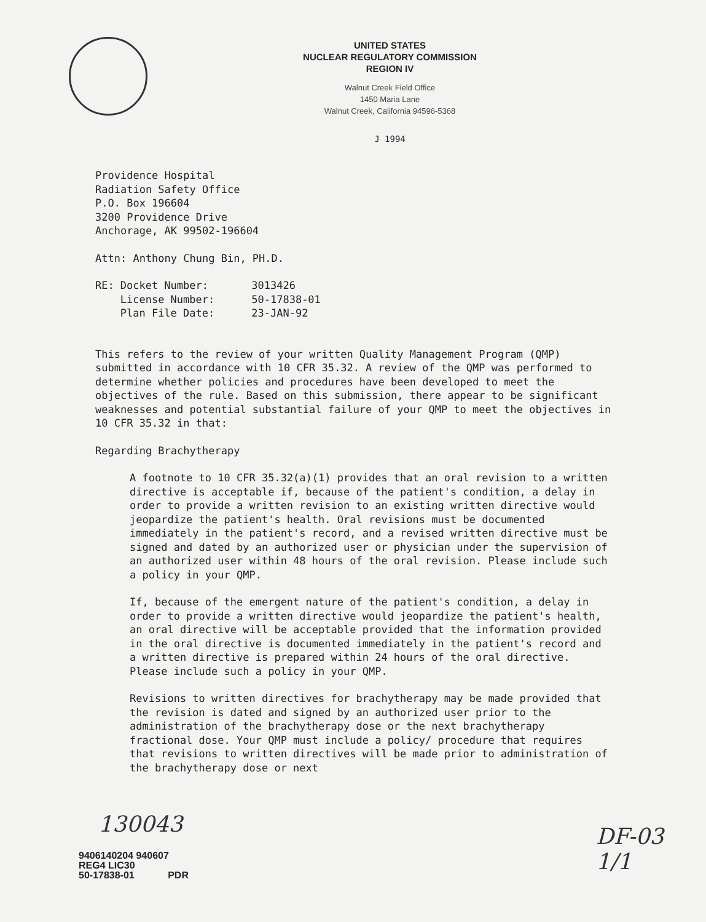UNITED STATES
NUCLEAR REGULATORY COMMISSION
REGION IV
Walnut Creek Field Office
1450 Maria Lane
Walnut Creek, California 94596-5368
J 1994
Providence Hospital
Radiation Safety Office
P.O. Box 196604
3200 Providence Drive
Anchorage, AK 99502-196604
Attn: Anthony Chung Bin, PH.D.
| RE: | Docket Number: | 3013426 |
| | License Number: | 50-17838-01 |
| | Plan File Date: | 23-JAN-92 |
This refers to the review of your written Quality Management Program (QMP) submitted in accordance with 10 CFR 35.32. A review of the QMP was performed to determine whether policies and procedures have been developed to meet the objectives of the rule. Based on this submission, there appear to be significant weaknesses and potential substantial failure of your QMP to meet the objectives in 10 CFR 35.32 in that:
Regarding Brachytherapy
A footnote to 10 CFR 35.32(a)(1) provides that an oral revision to a written directive is acceptable if, because of the patient's condition, a delay in order to provide a written revision to an existing written directive would jeopardize the patient's health. Oral revisions must be documented immediately in the patient's record, and a revised written directive must be signed and dated by an authorized user or physician under the supervision of an authorized user within 48 hours of the oral revision. Please include such a policy in your QMP.
If, because of the emergent nature of the patient's condition, a delay in order to provide a written directive would jeopardize the patient's health, an oral directive will be acceptable provided that the information provided in the oral directive is documented immediately in the patient's record and a written directive is prepared within 24 hours of the oral directive. Please include such a policy in your QMP.
Revisions to written directives for brachytherapy may be made provided that the revision is dated and signed by an authorized user prior to the administration of the brachytherapy dose or the next brachytherapy fractional dose. Your QMP must include a policy/ procedure that requires that revisions to written directives will be made prior to administration of the brachytherapy dose or next
130043
DF-03
1/1
9406140204 940607
REG4 LIC30
50-17838-01 PDR